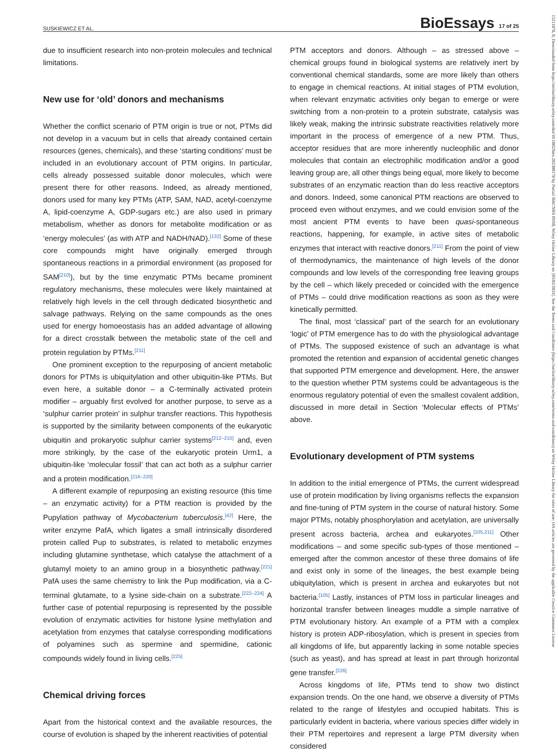SUSKIEWICZ ET AL. BioEssays 17 of 25
15211878, 0, Downloaded from https://onlinelibrary.wiley.com/doi/10.1002/bies.202300178 by Portail BibCNRS INSB, Wiley Online Library on [05/02/2024]. See the Terms and Conditions (https://onlinelibrary.wiley.com/terms-and-conditions) on Wiley Online Library for rules of use; OA articles are governed by the applicable Creative Commons License
due to insufficient research into non-protein molecules and technical limitations.
New use for ‘old’ donors and mechanisms
Whether the conflict scenario of PTM origin is true or not, PTMs did not develop in a vacuum but in cells that already contained certain resources (genes, chemicals), and these ‘starting conditions’ must be included in an evolutionary account of PTM origins. In particular, cells already possessed suitable donor molecules, which were present there for other reasons. Indeed, as already mentioned, donors used for many key PTMs (ATP, SAM, NAD, acetyl-coenzyme A, lipid-coenzyme A, GDP-sugars etc.) are also used in primary metabolism, whether as donors for metabolite modification or as ‘energy molecules’ (as with ATP and NADH/NAD).<sup>[132]</sup> Some of these core compounds might have originally emerged through spontaneous reactions in a primordial environment (as proposed for SAM<sup>[210]</sup>), but by the time enzymatic PTMs became prominent regulatory mechanisms, these molecules were likely maintained at relatively high levels in the cell through dedicated biosynthetic and salvage pathways. Relying on the same compounds as the ones used for energy homoeostasis has an added advantage of allowing for a direct crosstalk between the metabolic state of the cell and protein regulation by PTMs.<sup>[211]</sup>
One prominent exception to the repurposing of ancient metabolic donors for PTMs is ubiquitylation and other ubiquitin-like PTMs. But even here, a suitable donor – a C-terminally activated protein modifier – arguably first evolved for another purpose, to serve as a ‘sulphur carrier protein’ in sulphur transfer reactions. This hypothesis is supported by the similarity between components of the eukaryotic ubiquitin and prokaryotic sulphur carrier systems<sup>[212–215]</sup> and, even more strikingly, by the case of the eukaryotic protein Urm1, a ubiquitin-like ‘molecular fossil’ that can act both as a sulphur carrier and a protein modification.<sup>[216–220]</sup>
A different example of repurposing an existing resource (this time – an enzymatic activity) for a PTM reaction is provided by the Pupylation pathway of Mycobacterium tuberculosis.<sup>[42]</sup> Here, the writer enzyme PafA, which ligates a small intrinsically disordered protein called Pup to substrates, is related to metabolic enzymes including glutamine synthetase, which catalyse the attachment of a glutamyl moiety to an amino group in a biosynthetic pathway.<sup>[221]</sup> PafA uses the same chemistry to link the Pup modification, via a C-terminal glutamate, to a lysine side-chain on a substrate.<sup>[222–224]</sup> A further case of potential repurposing is represented by the possible evolution of enzymatic activities for histone lysine methylation and acetylation from enzymes that catalyse corresponding modifications of polyamines such as spermine and spermidine, cationic compounds widely found in living cells.<sup>[225]</sup>
Chemical driving forces
Apart from the historical context and the available resources, the course of evolution is shaped by the inherent reactivities of potential
PTM acceptors and donors. Although – as stressed above – chemical groups found in biological systems are relatively inert by conventional chemical standards, some are more likely than others to engage in chemical reactions. At initial stages of PTM evolution, when relevant enzymatic activities only began to emerge or were switching from a non-protein to a protein substrate, catalysis was likely weak, making the intrinsic substrate reactivities relatively more important in the process of emergence of a new PTM. Thus, acceptor residues that are more inherently nucleophilic and donor molecules that contain an electrophilic modification and/or a good leaving group are, all other things being equal, more likely to become substrates of an enzymatic reaction than do less reactive acceptors and donors. Indeed, some canonical PTM reactions are observed to proceed even without enzymes, and we could envision some of the most ancient PTM events to have been quasi-spontaneous reactions, happening, for example, in active sites of metabolic enzymes that interact with reactive donors.<sup>[211]</sup> From the point of view of thermodynamics, the maintenance of high levels of the donor compounds and low levels of the corresponding free leaving groups by the cell – which likely preceded or coincided with the emergence of PTMs – could drive modification reactions as soon as they were kinetically permitted.
The final, most ‘classical’ part of the search for an evolutionary ‘logic’ of PTM emergence has to do with the physiological advantage of PTMs. The supposed existence of such an advantage is what promoted the retention and expansion of accidental genetic changes that supported PTM emergence and development. Here, the answer to the question whether PTM systems could be advantageous is the enormous regulatory potential of even the smallest covalent addition, discussed in more detail in Section ‘Molecular effects of PTMs’ above.
Evolutionary development of PTM systems
In addition to the initial emergence of PTMs, the current widespread use of protein modification by living organisms reflects the expansion and fine-tuning of PTM system in the course of natural history. Some major PTMs, notably phosphorylation and acetylation, are universally present across bacteria, archea and eukaryotes.<sup>[105,211]</sup> Other modifications – and some specific sub-types of those mentioned – emerged after the common ancestor of these three domains of life and exist only in some of the lineages, the best example being ubiquitylation, which is present in archea and eukaryotes but not bacteria.<sup>[105]</sup> Lastly, instances of PTM loss in particular lineages and horizontal transfer between lineages muddle a simple narrative of PTM evolutionary history. An example of a PTM with a complex history is protein ADP-ribosylation, which is present in species from all kingdoms of life, but apparently lacking in some notable species (such as yeast), and has spread at least in part through horizontal gene transfer.<sup>[226]</sup>
Across kingdoms of life, PTMs tend to show two distinct expansion trends. On the one hand, we observe a diversity of PTMs related to the range of lifestyles and occupied habitats. This is particularly evident in bacteria, where various species differ widely in their PTM repertoires and represent a large PTM diversity when considered